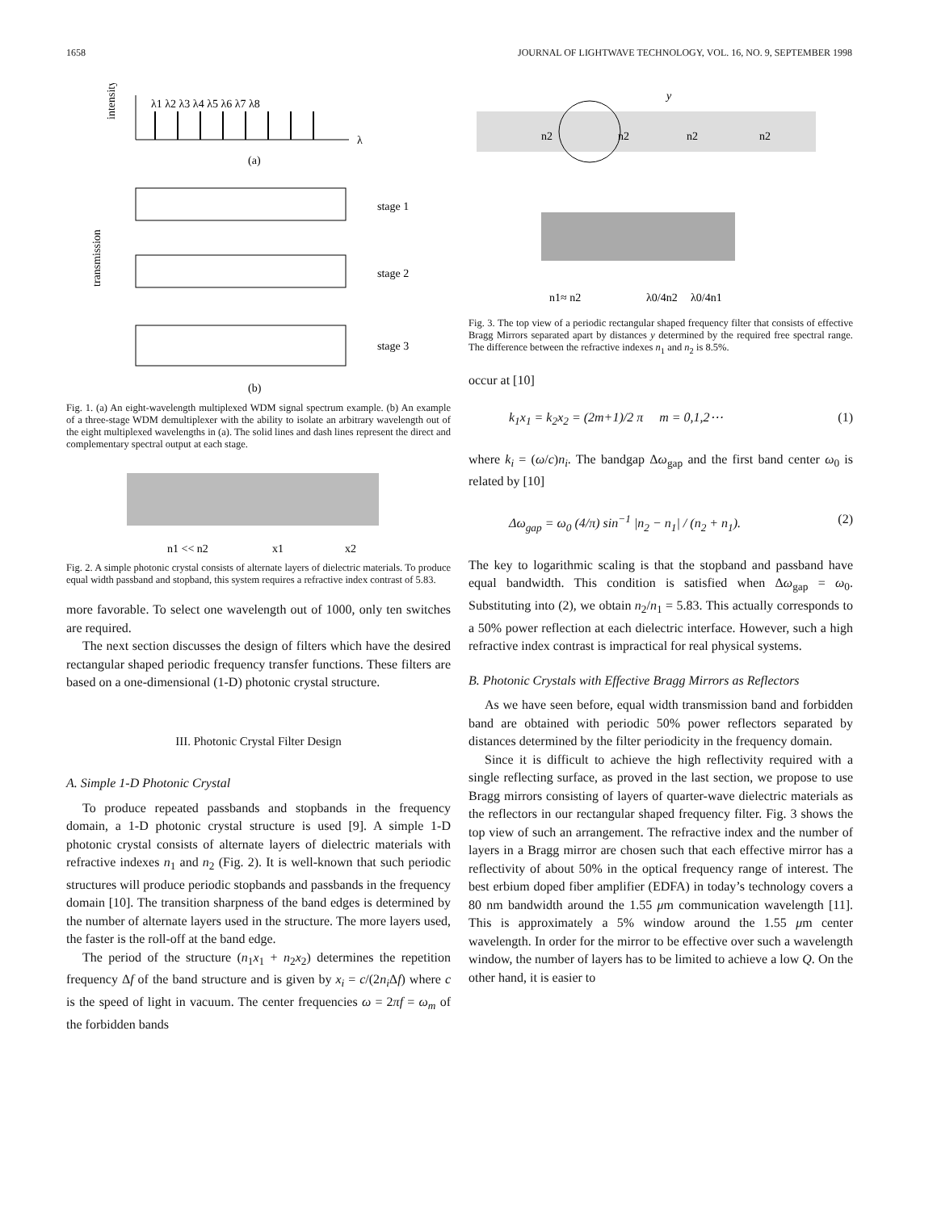1658 JOURNAL OF LIGHTWAVE TECHNOLOGY, VOL. 16, NO. 9, SEPTEMBER 1998
intensity
λ1 λ2 λ3 λ4 λ5 λ6 λ7 λ8
λ
(a)
transmission
stage 1
stage 2
stage 3
(b)
Fig. 1. (a) An eight-wavelength multiplexed WDM signal spectrum example. (b) An example of a three-stage WDM demultiplexer with the ability to isolate an arbitrary wavelength out of the eight multiplexed wavelengths in (a). The solid lines and dash lines represent the direct and complementary spectral output at each stage.
n1 << n2
x1
x2
Fig. 2. A simple photonic crystal consists of alternate layers of dielectric materials. To produce equal width passband and stopband, this system requires a refractive index contrast of 5.83.
more favorable. To select one wavelength out of 1000, only ten switches are required.
The next section discusses the design of filters which have the desired rectangular shaped periodic frequency transfer functions. These filters are based on a one-dimensional (1-D) photonic crystal structure.
III. Photonic Crystal Filter Design
A. Simple 1-D Photonic Crystal
To produce repeated passbands and stopbands in the frequency domain, a 1-D photonic crystal structure is used [9]. A simple 1-D photonic crystal consists of alternate layers of dielectric materials with refractive indexes n<sub>1</sub> and n<sub>2</sub> (Fig. 2). It is well-known that such periodic structures will produce periodic stopbands and passbands in the frequency domain [10]. The transition sharpness of the band edges is determined by the number of alternate layers used in the structure. The more layers used, the faster is the roll-off at the band edge.
The period of the structure (n<sub>1</sub>x<sub>1</sub> + n<sub>2</sub>x<sub>2</sub>) determines the repetition frequency Δf of the band structure and is given by x<sub>i</sub> = c/(2n<sub>i</sub> Δf) where c is the speed of light in vacuum. The center frequencies ω = 2πf = ω<sub>m</sub> of the forbidden bands
y
n2
n2
n2
n2
n1≈ n2
λ0/4n2
λ0/4n1
Fig. 3. The top view of a periodic rectangular shaped frequency filter that consists of effective Bragg Mirrors separated apart by distances y determined by the required free spectral range. The difference between the refractive indexes n<sub>1</sub> and n<sub>2</sub> is 8.5%.
occur at [10]
k<sub>1</sub>x<sub>1</sub> = k<sub>2</sub>x<sub>2</sub> = (2m+1)/2 π m = 0,1,2⋯ (1)
where k<sub>i</sub> = (ω/c)n<sub>i</sub>. The bandgap Δω<sub>gap</sub> and the first band center ω<sub>0</sub> is related by [10]
Δω<sub>gap</sub> = ω<sub>0</sub> (4/π) sin<sup>−1</sup> |n<sub>2</sub> − n<sub>1</sub>| / (n<sub>2</sub> + n<sub>1</sub>). (2)
The key to logarithmic scaling is that the stopband and passband have equal bandwidth. This condition is satisfied when Δω<sub>gap</sub> = ω<sub>0</sub>. Substituting into (2), we obtain n<sub>2</sub>/n<sub>1</sub> = 5.83. This actually corresponds to a 50% power reflection at each dielectric interface. However, such a high refractive index contrast is impractical for real physical systems.
B. Photonic Crystals with Effective Bragg Mirrors as Reflectors
As we have seen before, equal width transmission band and forbidden band are obtained with periodic 50% power reflectors separated by distances determined by the filter periodicity in the frequency domain.
Since it is difficult to achieve the high reflectivity required with a single reflecting surface, as proved in the last section, we propose to use Bragg mirrors consisting of layers of quarter-wave dielectric materials as the reflectors in our rectangular shaped frequency filter. Fig. 3 shows the top view of such an arrangement. The refractive index and the number of layers in a Bragg mirror are chosen such that each effective mirror has a reflectivity of about 50% in the optical frequency range of interest. The best erbium doped fiber amplifier (EDFA) in today’s technology covers a 80 nm bandwidth around the 1.55 μm communication wavelength [11]. This is approximately a 5% window around the 1.55 μm center wavelength. In order for the mirror to be effective over such a wavelength window, the number of layers has to be limited to achieve a low Q. On the other hand, it is easier to